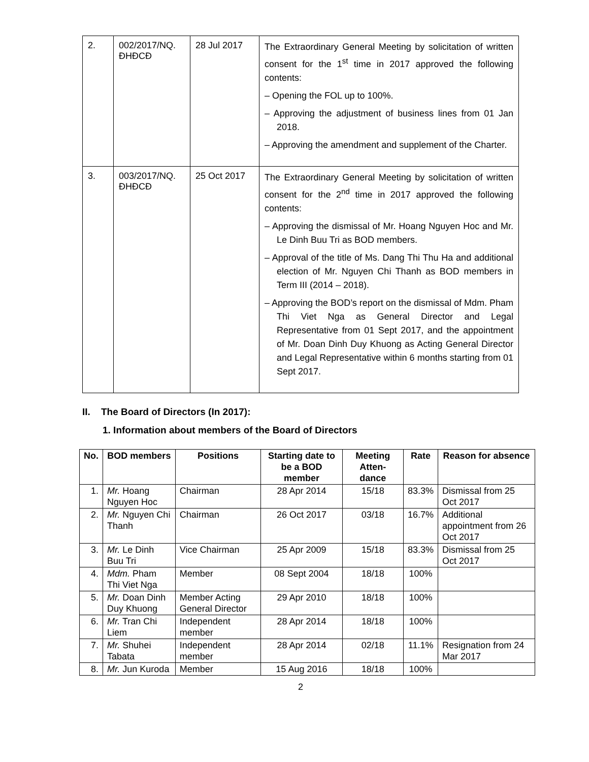| 2. | 002/2017/NQ. ĐHĐCĐ | 28 Jul 2017 | The Extraordinary General Meeting by solicitation of written consent for the 1<sup>st</sup> time in 2017 approved the following contents: – Opening the FOL up to 100%. – Approving the adjustment of business lines from 01 Jan 2018. – Approving the amendment and supplement of the Charter. |
| 3. | 003/2017/NQ. ĐHĐCĐ | 25 Oct 2017 | The Extraordinary General Meeting by solicitation of written consent for the 2<sup>nd</sup> time in 2017 approved the following contents: – Approving the dismissal of Mr. Hoang Nguyen Hoc and Mr. Le Dinh Buu Tri as BOD members. – Approval of the title of Ms. Dang Thi Thu Ha and additional election of Mr. Nguyen Chi Thanh as BOD members in Term III (2014 – 2018). – Approving the BOD’s report on the dismissal of Mdm. Pham Thi Viet Nga as General Director and Legal Representative from 01 Sept 2017, and the appointment of Mr. Doan Dinh Duy Khuong as Acting General Director and Legal Representative within 6 months starting from 01 Sept 2017. |
II. The Board of Directors (In 2017):
1. Information about members of the Board of Directors
| No. | BOD members | Positions | Starting date to be a BOD member | Meeting Atten-dance | Rate | Reason for absence |
| --- | --- | --- | --- | --- | --- | --- |
| 1. | Mr. Hoang Nguyen Hoc | Chairman | 28 Apr 2014 | 15/18 | 83.3% | Dismissal from 25 Oct 2017 |
| 2. | Mr. Nguyen Chi Thanh | Chairman | 26 Oct 2017 | 03/18 | 16.7% | Additional appointment from 26 Oct 2017 |
| 3. | Mr. Le Dinh Buu Tri | Vice Chairman | 25 Apr 2009 | 15/18 | 83.3% | Dismissal from 25 Oct 2017 |
| 4. | Mdm. Pham Thi Viet Nga | Member | 08 Sept 2004 | 18/18 | 100% | |
| 5. | Mr. Doan Dinh Duy Khuong | Member Acting General Director | 29 Apr 2010 | 18/18 | 100% | |
| 6. | Mr. Tran Chi Liem | Independent member | 28 Apr 2014 | 18/18 | 100% | |
| 7. | Mr. Shuhei Tabata | Independent member | 28 Apr 2014 | 02/18 | 11.1% | Resignation from 24 Mar 2017 |
| 8. | Mr. Jun Kuroda | Member | 15 Aug 2016 | 18/18 | 100% | |
2